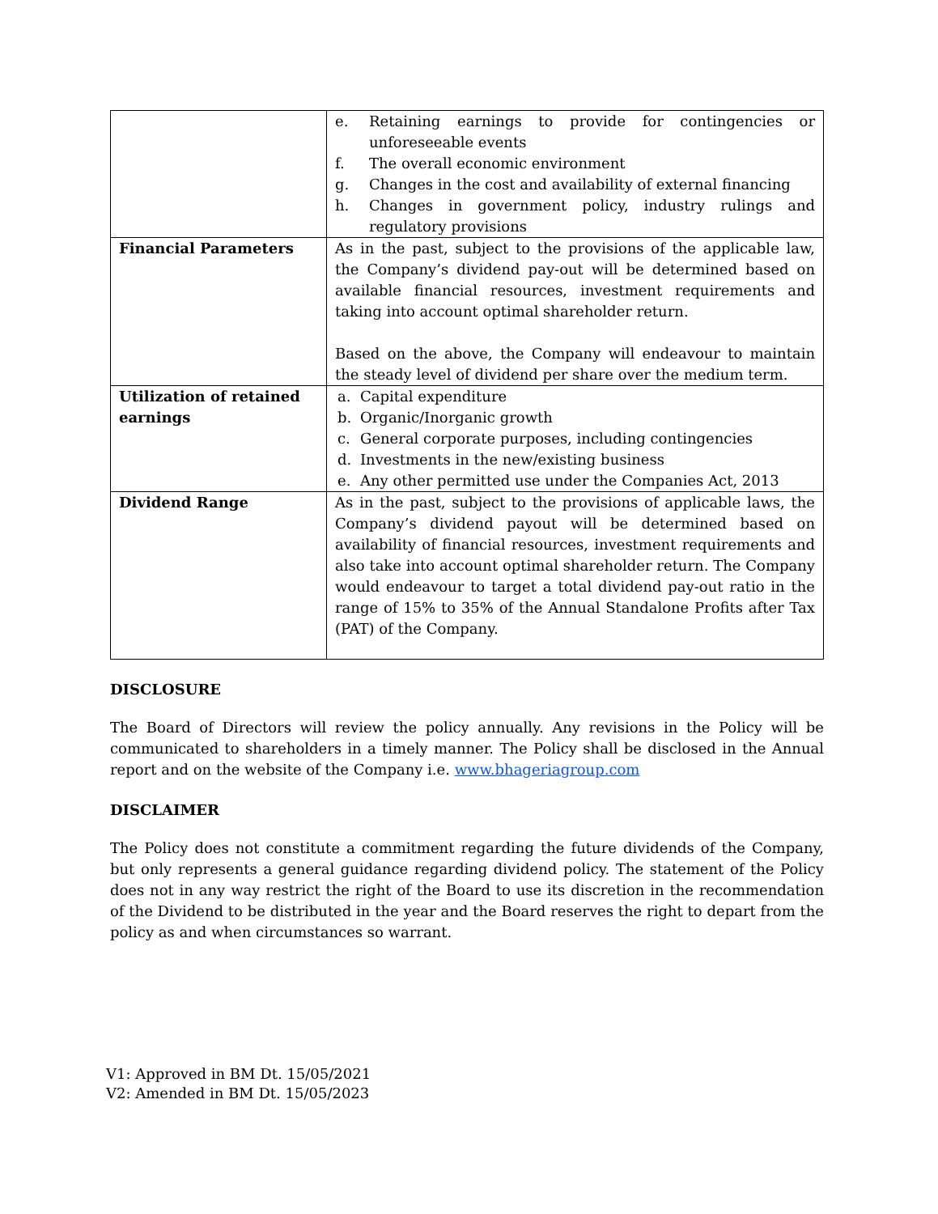| | e. Retaining earnings to provide for contingencies or unforeseeable events f. The overall economic environment g. Changes in the cost and availability of external financing h. Changes in government policy, industry rulings and regulatory provisions |
| Financial Parameters | As in the past, subject to the provisions of the applicable law, the Company’s dividend pay-out will be determined based on available financial resources, investment requirements and taking into account optimal shareholder return. Based on the above, the Company will endeavour to maintain the steady level of dividend per share over the medium term. |
| Utilization of retained earnings | a. Capital expenditure b. Organic/Inorganic growth c. General corporate purposes, including contingencies d. Investments in the new/existing business e. Any other permitted use under the Companies Act, 2013 |
| Dividend Range | As in the past, subject to the provisions of applicable laws, the Company’s dividend payout will be determined based on availability of financial resources, investment requirements and also take into account optimal shareholder return. The Company would endeavour to target a total dividend pay-out ratio in the range of 15% to 35% of the Annual Standalone Profits after Tax (PAT) of the Company. |
DISCLOSURE
The Board of Directors will review the policy annually. Any revisions in the Policy will be communicated to shareholders in a timely manner. The Policy shall be disclosed in the Annual report and on the website of the Company i.e. www.bhageriagroup.com
DISCLAIMER
The Policy does not constitute a commitment regarding the future dividends of the Company, but only represents a general guidance regarding dividend policy. The statement of the Policy does not in any way restrict the right of the Board to use its discretion in the recommendation of the Dividend to be distributed in the year and the Board reserves the right to depart from the policy as and when circumstances so warrant.
V1: Approved in BM Dt. 15/05/2021
V2: Amended in BM Dt. 15/05/2023